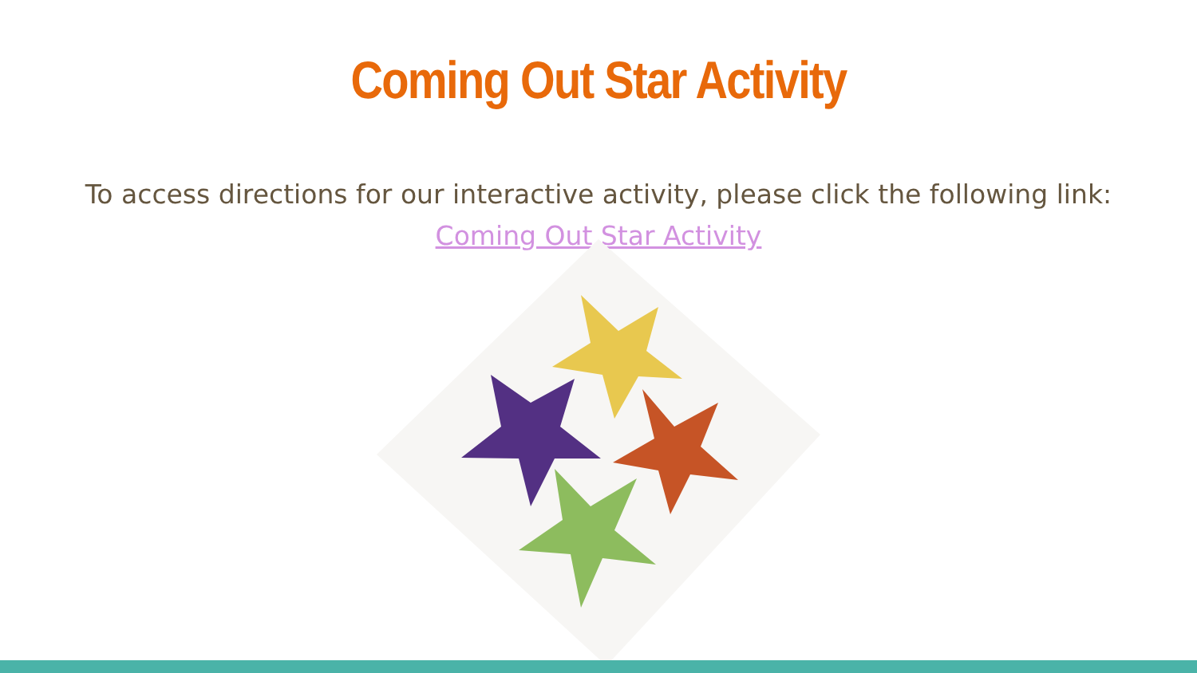Coming Out Star Activity
To access directions for our interactive activity, please click the following link:
Coming Out Star Activity